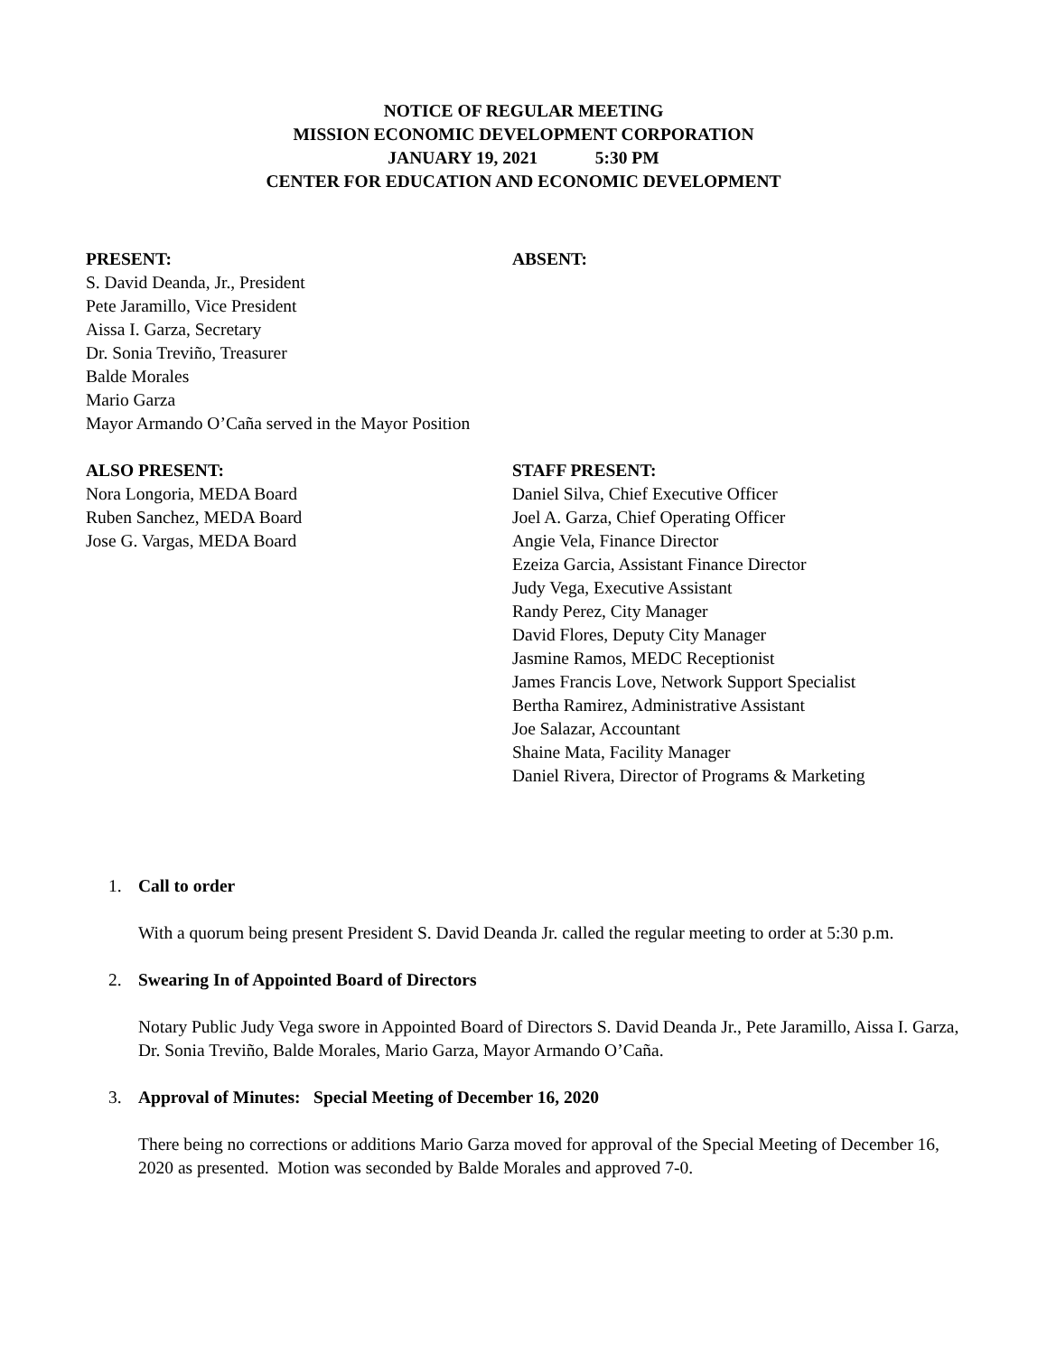NOTICE OF REGULAR MEETING
MISSION ECONOMIC DEVELOPMENT CORPORATION
JANUARY 19, 2021 5:30 PM
CENTER FOR EDUCATION AND ECONOMIC DEVELOPMENT
PRESENT:
S. David Deanda, Jr., President
Pete Jaramillo, Vice President
Aissa I. Garza, Secretary
Dr. Sonia Treviño, Treasurer
Balde Morales
Mario Garza
Mayor Armando O’Caña served in the Mayor Position
ABSENT:
ALSO PRESENT:
Nora Longoria, MEDA Board
Ruben Sanchez, MEDA Board
Jose G. Vargas, MEDA Board
STAFF PRESENT:
Daniel Silva, Chief Executive Officer
Joel A. Garza, Chief Operating Officer
Angie Vela, Finance Director
Ezeiza Garcia, Assistant Finance Director
Judy Vega, Executive Assistant
Randy Perez, City Manager
David Flores, Deputy City Manager
Jasmine Ramos, MEDC Receptionist
James Francis Love, Network Support Specialist
Bertha Ramirez, Administrative Assistant
Joe Salazar, Accountant
Shaine Mata, Facility Manager
Daniel Rivera, Director of Programs & Marketing
1. Call to order
With a quorum being present President S. David Deanda Jr. called the regular meeting to order at 5:30 p.m.
2. Swearing In of Appointed Board of Directors
Notary Public Judy Vega swore in Appointed Board of Directors S. David Deanda Jr., Pete Jaramillo, Aissa I. Garza, Dr. Sonia Treviño, Balde Morales, Mario Garza, Mayor Armando O’Caña.
3. Approval of Minutes: Special Meeting of December 16, 2020
There being no corrections or additions Mario Garza moved for approval of the Special Meeting of December 16, 2020 as presented. Motion was seconded by Balde Morales and approved 7-0.